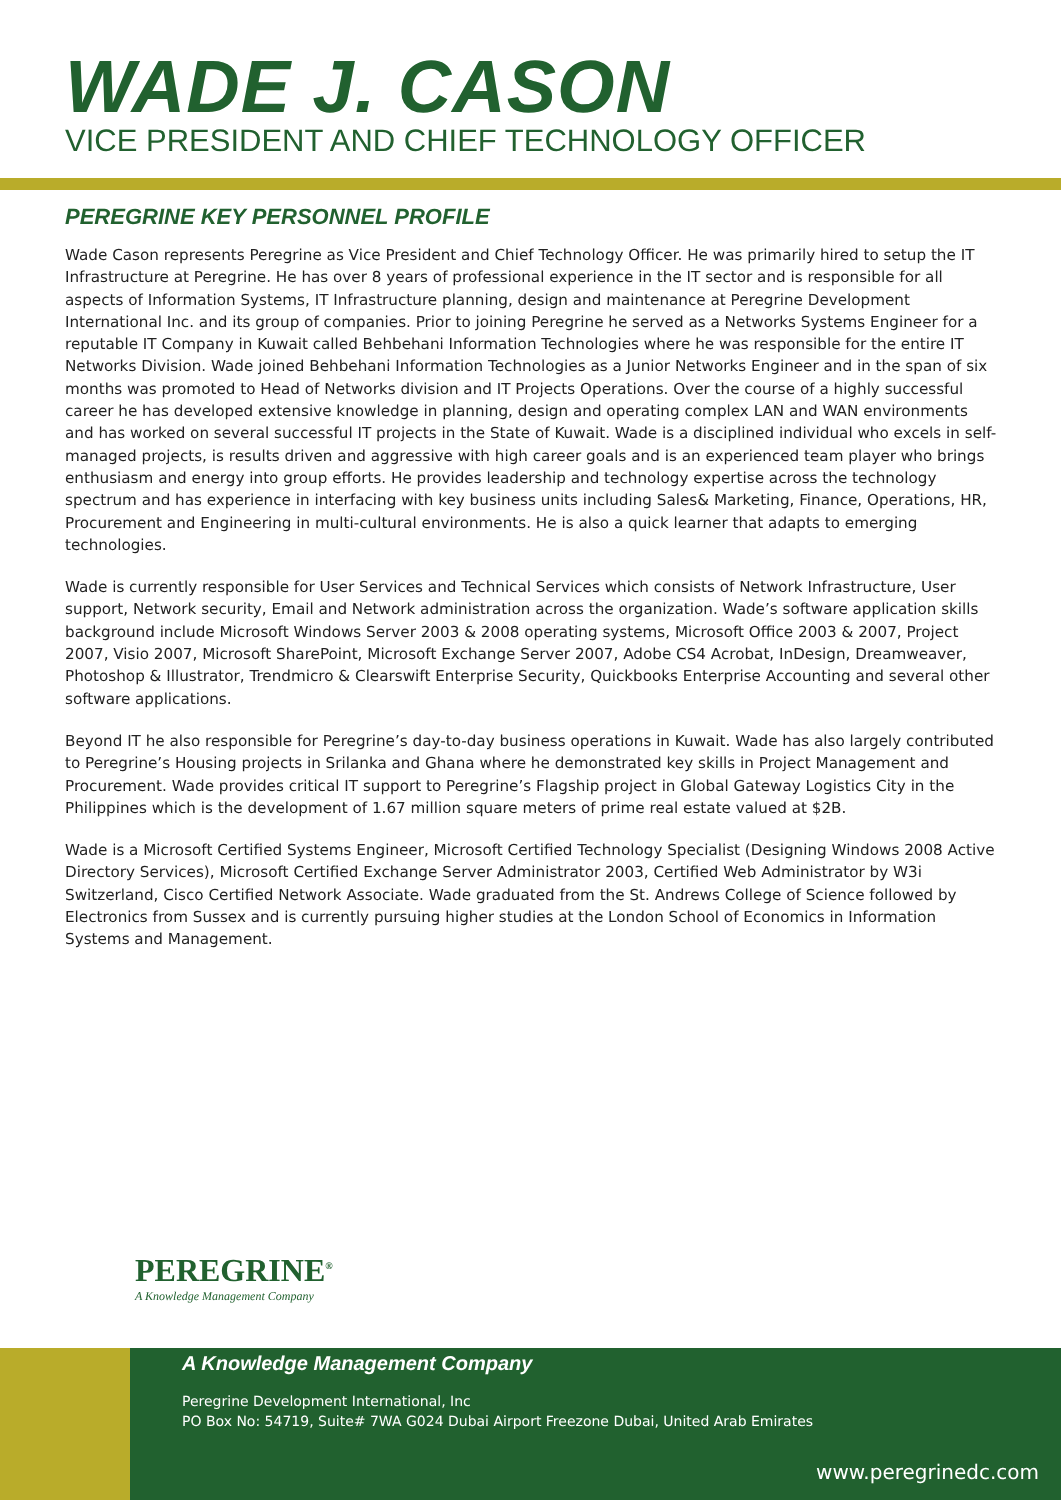WADE J. CASON
VICE PRESIDENT AND CHIEF TECHNOLOGY OFFICER
PEREGRINE KEY PERSONNEL PROFILE
Wade Cason represents Peregrine as Vice President and Chief Technology Officer. He was primarily hired to setup the IT Infrastructure at Peregrine. He has over 8 years of professional experience in the IT sector and is responsible for all aspects of Information Systems, IT Infrastructure planning, design and maintenance at Peregrine Development International Inc. and its group of companies. Prior to joining Peregrine he served as a Networks Systems Engineer for a reputable IT Company in Kuwait called Behbehani Information Technologies where he was responsible for the entire IT Networks Division. Wade joined Behbehani Information Technologies as a Junior Networks Engineer and in the span of six months was promoted to Head of Networks division and IT Projects Operations. Over the course of a highly successful career he has developed extensive knowledge in planning, design and operating complex LAN and WAN environments and has worked on several successful IT projects in the State of Kuwait. Wade is a disciplined individual who excels in self-managed projects, is results driven and aggressive with high career goals and is an experienced team player who brings enthusiasm and energy into group efforts. He provides leadership and technology expertise across the technology spectrum and has experience in interfacing with key business units including Sales& Marketing, Finance, Operations, HR, Procurement and Engineering in multi-cultural environments. He is also a quick learner that adapts to emerging technologies.
Wade is currently responsible for User Services and Technical Services which consists of Network Infrastructure, User support, Network security, Email and Network administration across the organization. Wade’s software application skills background include Microsoft Windows Server 2003 & 2008 operating systems, Microsoft Office 2003 & 2007, Project 2007, Visio 2007, Microsoft SharePoint, Microsoft Exchange Server 2007, Adobe CS4 Acrobat, InDesign, Dreamweaver, Photoshop & Illustrator, Trendmicro & Clearswift Enterprise Security, Quickbooks Enterprise Accounting and several other software applications.
Beyond IT he also responsible for Peregrine’s day-to-day business operations in Kuwait. Wade has also largely contributed to Peregrine’s Housing projects in Srilanka and Ghana where he demonstrated key skills in Project Management and Procurement. Wade provides critical IT support to Peregrine’s Flagship project in Global Gateway Logistics City in the Philippines which is the development of 1.67 million square meters of prime real estate valued at $2B.
Wade is a Microsoft Certified Systems Engineer, Microsoft Certified Technology Specialist (Designing Windows 2008 Active Directory Services), Microsoft Certified Exchange Server Administrator 2003, Certified Web Administrator by W3i Switzerland, Cisco Certified Network Associate. Wade graduated from the St. Andrews College of Science followed by Electronics from Sussex and is currently pursuing higher studies at the London School of Economics in Information Systems and Management.
PEREGRINE<sup>®</sup>
A Knowledge Management Company
A Knowledge Management Company
Peregrine Development International, Inc
PO Box No: 54719, Suite# 7WA G024 Dubai Airport Freezone Dubai, United Arab Emirates
www.peregrinedc.com